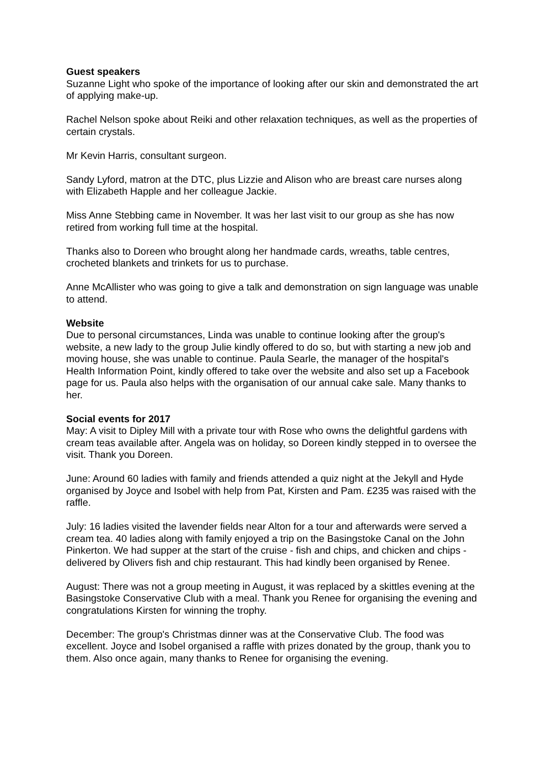Guest speakers
Suzanne Light who spoke of the importance of looking after our skin and demonstrated the art of applying make-up.
Rachel Nelson spoke about Reiki and other relaxation techniques, as well as the properties of certain crystals.
Mr Kevin Harris, consultant surgeon.
Sandy Lyford, matron at the DTC, plus Lizzie and Alison who are breast care nurses along with Elizabeth Happle and her colleague Jackie.
Miss Anne Stebbing came in November. It was her last visit to our group as she has now retired from working full time at the hospital.
Thanks also to Doreen who brought along her handmade cards, wreaths, table centres, crocheted blankets and trinkets for us to purchase.
Anne McAllister who was going to give a talk and demonstration on sign language was unable to attend.
Website
Due to personal circumstances, Linda was unable to continue looking after the group's website, a new lady to the group Julie kindly offered to do so, but with starting a new job and moving house, she was unable to continue. Paula Searle, the manager of the hospital's Health Information Point, kindly offered to take over the website and also set up a Facebook page for us. Paula also helps with the organisation of our annual cake sale. Many thanks to her.
Social events for 2017
May: A visit to Dipley Mill with a private tour with Rose who owns the delightful gardens with cream teas available after. Angela was on holiday, so Doreen kindly stepped in to oversee the visit. Thank you Doreen.
June: Around 60 ladies with family and friends attended a quiz night at the Jekyll and Hyde organised by Joyce and Isobel with help from Pat, Kirsten and Pam. £235 was raised with the raffle.
July: 16 ladies visited the lavender fields near Alton for a tour and afterwards were served a cream tea. 40 ladies along with family enjoyed a trip on the Basingstoke Canal on the John Pinkerton. We had supper at the start of the cruise - fish and chips, and chicken and chips - delivered by Olivers fish and chip restaurant. This had kindly been organised by Renee.
August: There was not a group meeting in August, it was replaced by a skittles evening at the Basingstoke Conservative Club with a meal. Thank you Renee for organising the evening and congratulations Kirsten for winning the trophy.
December: The group's Christmas dinner was at the Conservative Club. The food was excellent. Joyce and Isobel organised a raffle with prizes donated by the group, thank you to them. Also once again, many thanks to Renee for organising the evening.